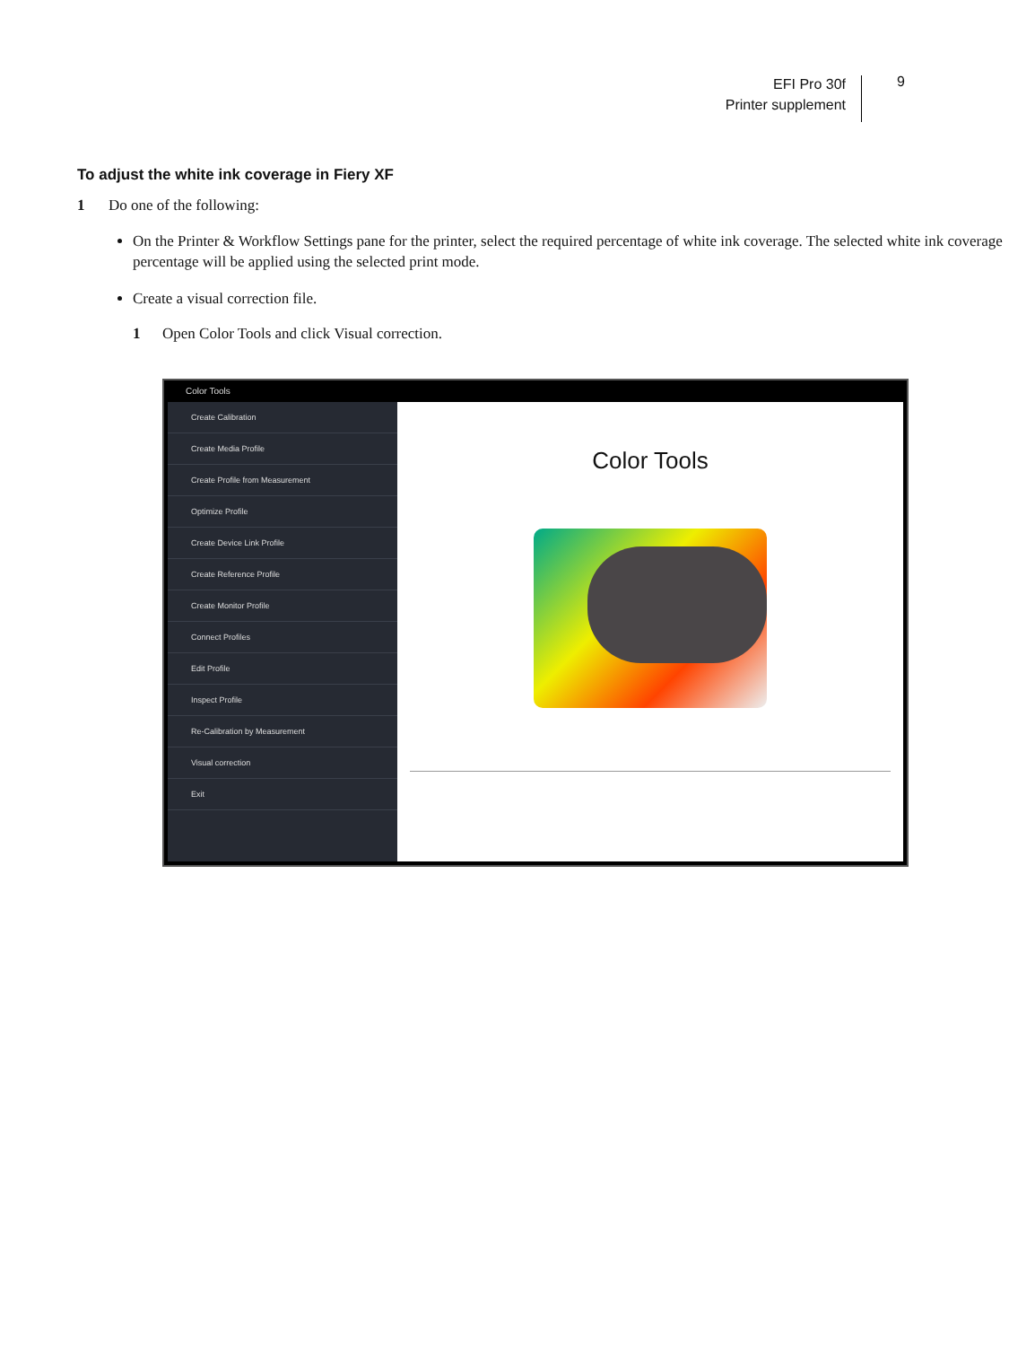EFI Pro 30f
Printer supplement
9
To adjust the white ink coverage in Fiery XF
1 Do one of the following:
On the Printer & Workflow Settings pane for the printer, select the required percentage of white ink coverage. The selected white ink coverage percentage will be applied using the selected print mode.
Create a visual correction file.
1 Open Color Tools and click Visual correction.
Color Tools
Create Calibration
Create Media Profile
Create Profile from Measurement
Optimize Profile
Create Device Link Profile
Create Reference Profile
Create Monitor Profile
Connect Profiles
Edit Profile
Inspect Profile
Re-Calibration by Measurement
Visual correction
Exit
Color Tools